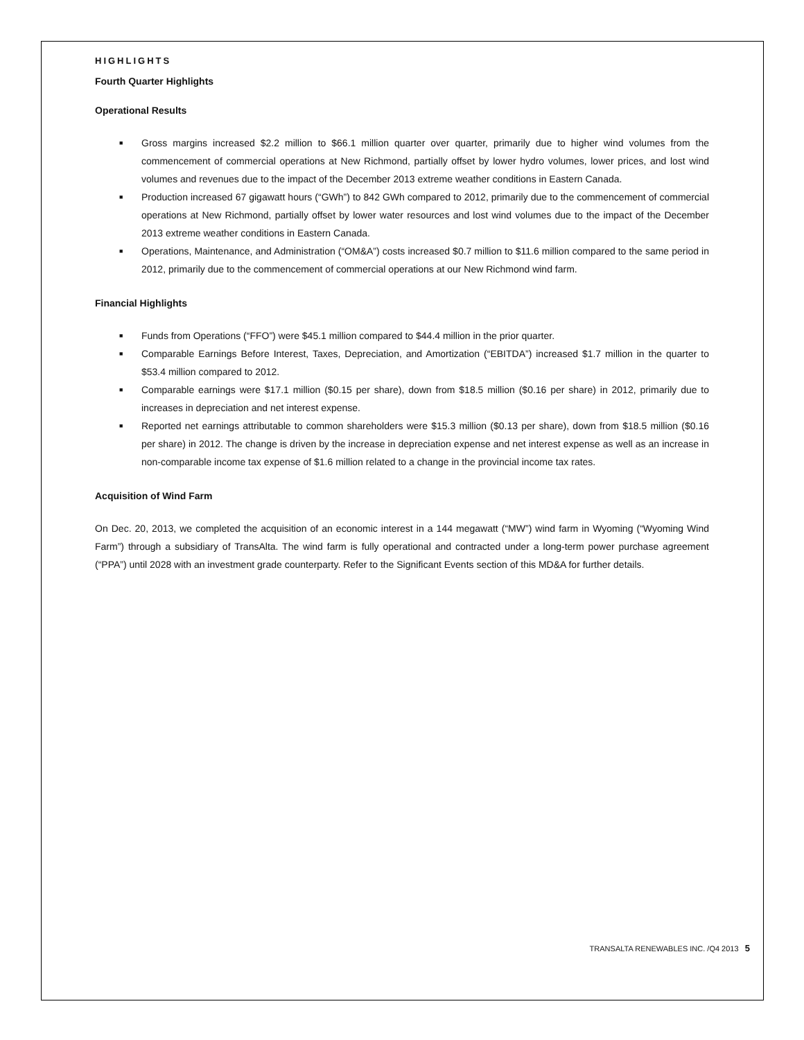HIGHLIGHTS
Fourth Quarter Highlights
Operational Results
■ Gross margins increased $2.2 million to $66.1 million quarter over quarter, primarily due to higher wind volumes from the commencement of commercial operations at New Richmond, partially offset by lower hydro volumes, lower prices, and lost wind volumes and revenues due to the impact of the December 2013 extreme weather conditions in Eastern Canada.
■ Production increased 67 gigawatt hours (“GWh”) to 842 GWh compared to 2012, primarily due to the commencement of commercial operations at New Richmond, partially offset by lower water resources and lost wind volumes due to the impact of the December 2013 extreme weather conditions in Eastern Canada.
■ Operations, Maintenance, and Administration (“OM&A”) costs increased $0.7 million to $11.6 million compared to the same period in 2012, primarily due to the commencement of commercial operations at our New Richmond wind farm.
Financial Highlights
■ Funds from Operations (“FFO”) were $45.1 million compared to $44.4 million in the prior quarter.
■ Comparable Earnings Before Interest, Taxes, Depreciation, and Amortization (“EBITDA”) increased $1.7 million in the quarter to $53.4 million compared to 2012.
■ Comparable earnings were $17.1 million ($0.15 per share), down from $18.5 million ($0.16 per share) in 2012, primarily due to increases in depreciation and net interest expense.
■ Reported net earnings attributable to common shareholders were $15.3 million ($0.13 per share), down from $18.5 million ($0.16 per share) in 2012. The change is driven by the increase in depreciation expense and net interest expense as well as an increase in non-comparable income tax expense of $1.6 million related to a change in the provincial income tax rates.
Acquisition of Wind Farm
On Dec. 20, 2013, we completed the acquisition of an economic interest in a 144 megawatt (“MW”) wind farm in Wyoming (“Wyoming Wind Farm”) through a subsidiary of TransAlta. The wind farm is fully operational and contracted under a long-term power purchase agreement (“PPA”) until 2028 with an investment grade counterparty. Refer to the Significant Events section of this MD&A for further details.
TRANSALTA RENEWABLES INC. /Q4 2013 5